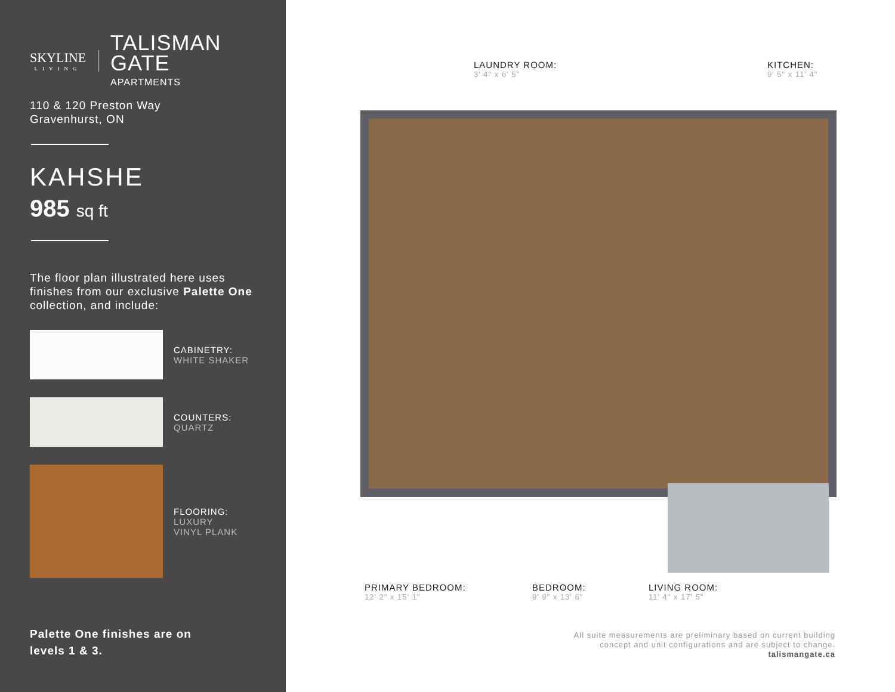SKYLINE
LIVING
TALISMAN
GATE
APARTMENTS
110 & 120 Preston Way
Gravenhurst, ON
KAHSHE
985 sq ft
The floor plan illustrated here uses finishes from our exclusive Palette One collection, and include:
CABINETRY:
WHITE SHAKER
COUNTERS:
QUARTZ
FLOORING:
LUXURY
VINYL PLANK
Palette One finishes are on
levels 1 & 3.
LAUNDRY ROOM:
3' 4" x 6' 5"
KITCHEN:
9' 5" x 11' 4"
PRIMARY BEDROOM:
12' 2" x 15' 1"
BEDROOM:
9' 9" x 13' 6"
LIVING ROOM:
11' 4" x 17' 5"
All suite measurements are preliminary based on current building
concept and unit configurations and are subject to change.
talismangate.ca